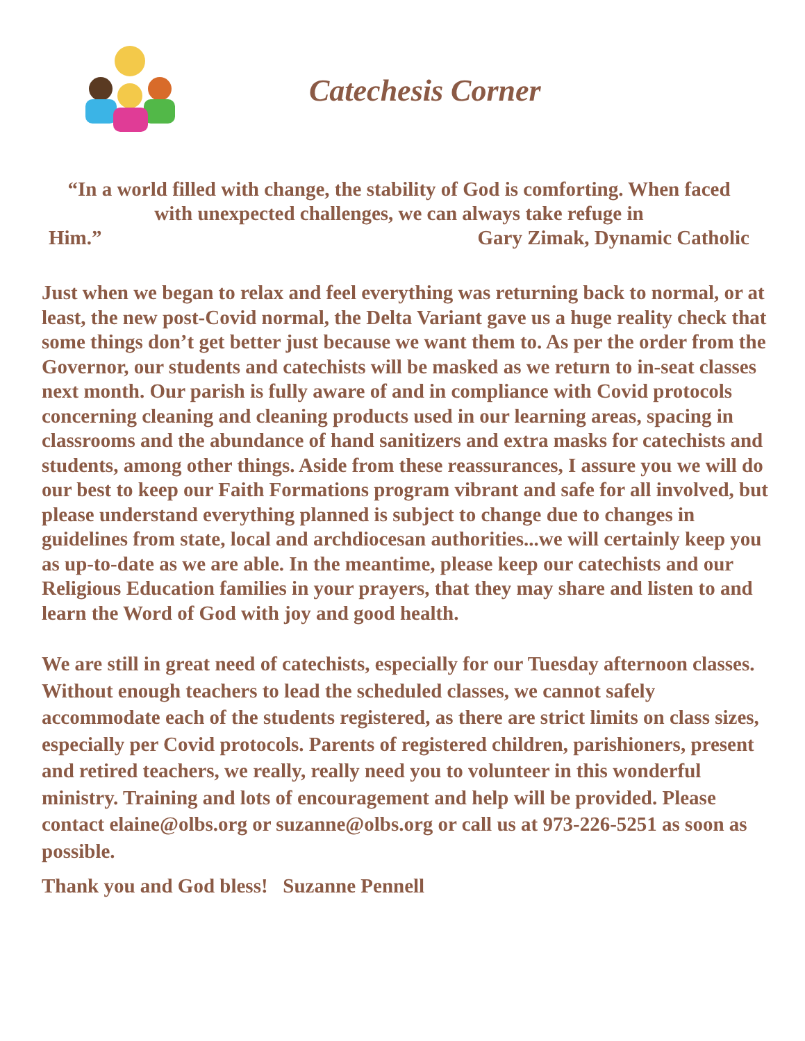Catechesis Corner
“In a world filled with change, the stability of God is comforting. When faced with unexpected challenges, we can always take refuge in
Him.” Gary Zimak, Dynamic Catholic
Just when we began to relax and feel everything was returning back to normal, or at least, the new post-Covid normal, the Delta Variant gave us a huge reality check that some things don’t get better just because we want them to. As per the order from the Governor, our students and catechists will be masked as we return to in-seat classes next month. Our parish is fully aware of and in compliance with Covid protocols concerning cleaning and cleaning products used in our learning areas, spacing in classrooms and the abundance of hand sanitizers and extra masks for catechists and students, among other things. Aside from these reassurances, I assure you we will do our best to keep our Faith Formations program vibrant and safe for all involved, but please understand everything planned is subject to change due to changes in guidelines from state, local and archdiocesan authorities...we will certainly keep you as up-to-date as we are able. In the meantime, please keep our catechists and our Religious Education families in your prayers, that they may share and listen to and learn the Word of God with joy and good health.
We are still in great need of catechists, especially for our Tuesday afternoon classes. Without enough teachers to lead the scheduled classes, we cannot safely accommodate each of the students registered, as there are strict limits on class sizes, especially per Covid protocols. Parents of registered children, parishioners, present and retired teachers, we really, really need you to volunteer in this wonderful ministry. Training and lots of encouragement and help will be provided. Please contact elaine@olbs.org or suzanne@olbs.org or call us at 973-226-5251 as soon as possible.
Thank you and God bless! Suzanne Pennell